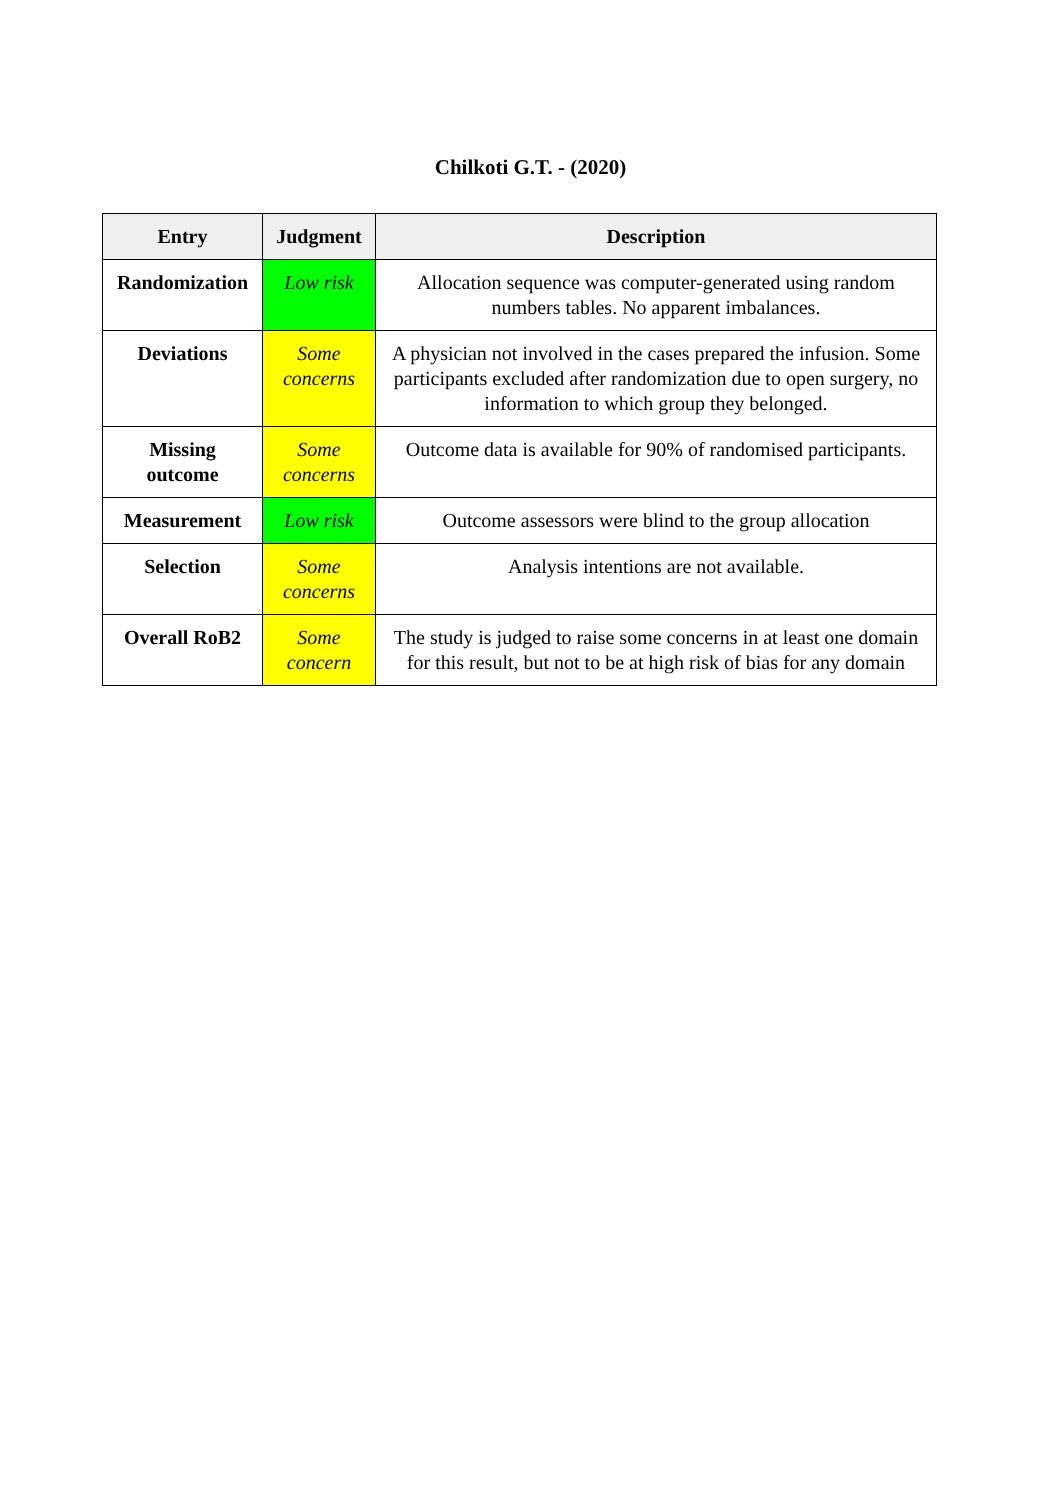Chilkoti G.T. - (2020)
| Entry | Judgment | Description |
| --- | --- | --- |
| Randomization | Low risk | Allocation sequence was computer-generated using random numbers tables. No apparent imbalances. |
| Deviations | Some concerns | A physician not involved in the cases prepared the infusion. Some participants excluded after randomization due to open surgery, no information to which group they belonged. |
| Missing outcome | Some concerns | Outcome data is available for 90% of randomised participants. |
| Measurement | Low risk | Outcome assessors were blind to the group allocation |
| Selection | Some concerns | Analysis intentions are not available. |
| Overall RoB2 | Some concern | The study is judged to raise some concerns in at least one domain for this result, but not to be at high risk of bias for any domain |